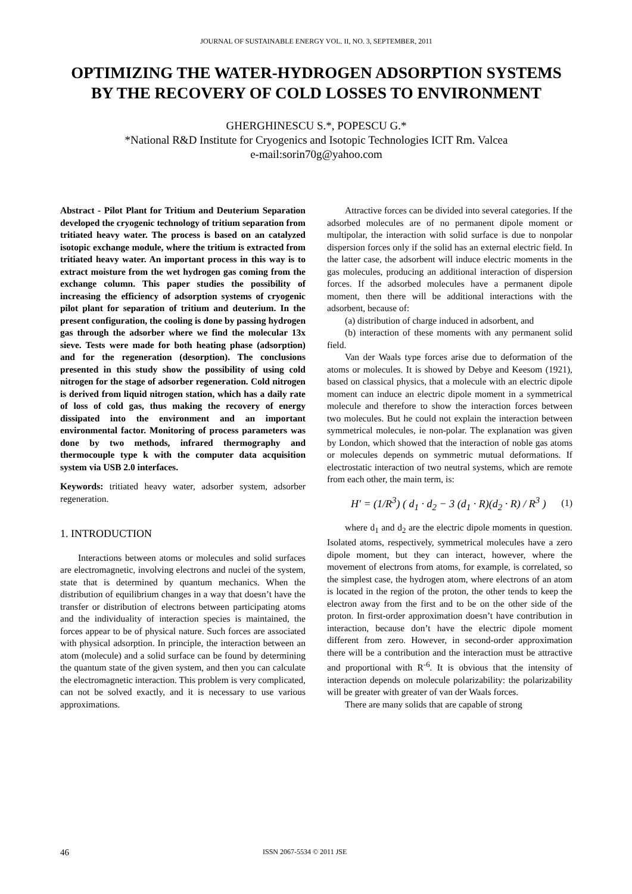JOURNAL OF SUSTAINABLE ENERGY VOL. II, NO. 3, SEPTEMBER, 2011
OPTIMIZING THE WATER-HYDROGEN ADSORPTION SYSTEMS BY THE RECOVERY OF COLD LOSSES TO ENVIRONMENT
GHERGHINESCU S.*, POPESCU G.*
*National R&D Institute for Cryogenics and Isotopic Technologies ICIT Rm. Valcea
e-mail:sorin70g@yahoo.com
Abstract - Pilot Plant for Tritium and Deuterium Separation developed the cryogenic technology of tritium separation from tritiated heavy water. The process is based on an catalyzed isotopic exchange module, where the tritium is extracted from tritiated heavy water. An important process in this way is to extract moisture from the wet hydrogen gas coming from the exchange column. This paper studies the possibility of increasing the efficiency of adsorption systems of cryogenic pilot plant for separation of tritium and deuterium. In the present configuration, the cooling is done by passing hydrogen gas through the adsorber where we find the molecular 13x sieve. Tests were made for both heating phase (adsorption) and for the regeneration (desorption). The conclusions presented in this study show the possibility of using cold nitrogen for the stage of adsorber regeneration. Cold nitrogen is derived from liquid nitrogen station, which has a daily rate of loss of cold gas, thus making the recovery of energy dissipated into the environment and an important environmental factor. Monitoring of process parameters was done by two methods, infrared thermography and thermocouple type k with the computer data acquisition system via USB 2.0 interfaces.
Keywords: tritiated heavy water, adsorber system, adsorber regeneration.
1. INTRODUCTION
Interactions between atoms or molecules and solid surfaces are electromagnetic, involving electrons and nuclei of the system, state that is determined by quantum mechanics. When the distribution of equilibrium changes in a way that doesn’t have the transfer or distribution of electrons between participating atoms and the individuality of interaction species is maintained, the forces appear to be of physical nature. Such forces are associated with physical adsorption. In principle, the interaction between an atom (molecule) and a solid surface can be found by determining the quantum state of the given system, and then you can calculate the electromagnetic interaction. This problem is very complicated, can not be solved exactly, and it is necessary to use various approximations.
Attractive forces can be divided into several categories. If the adsorbed molecules are of no permanent dipole moment or multipolar, the interaction with solid surface is due to nonpolar dispersion forces only if the solid has an external electric field. In the latter case, the adsorbent will induce electric moments in the gas molecules, producing an additional interaction of dispersion forces. If the adsorbed molecules have a permanent dipole moment, then there will be additional interactions with the adsorbent, because of:
(a) distribution of charge induced in adsorbent, and
(b) interaction of these moments with any permanent solid field.
Van der Waals type forces arise due to deformation of the atoms or molecules. It is showed by Debye and Keesom (1921), based on classical physics, that a molecule with an electric dipole moment can induce an electric dipole moment in a symmetrical molecule and therefore to show the interaction forces between two molecules. But he could not explain the interaction between symmetrical molecules, ie non-polar. The explanation was given by London, which showed that the interaction of noble gas atoms or molecules depends on symmetric mutual deformations. If electrostatic interaction of two neutral systems, which are remote from each other, the main term, is:
H′ = (1/R<sup>3</sup>) ( d<sub>1</sub> · d<sub>2</sub> − 3 (d<sub>1</sub> · R)(d<sub>2</sub> · R) / R<sup>3</sup> ) (1)
where d<sub>1</sub> and d<sub>2</sub> are the electric dipole moments in question. Isolated atoms, respectively, symmetrical molecules have a zero dipole moment, but they can interact, however, where the movement of electrons from atoms, for example, is correlated, so the simplest case, the hydrogen atom, where electrons of an atom is located in the region of the proton, the other tends to keep the electron away from the first and to be on the other side of the proton. In first-order approximation doesn’t have contribution in interaction, because don’t have the electric dipole moment different from zero. However, in second-order approximation there will be a contribution and the interaction must be attractive and proportional with R<sup>-6</sup>. It is obvious that the intensity of interaction depends on molecule polarizability: the polarizability will be greater with greater of van der Waals forces.
There are many solids that are capable of strong
46 ISSN 2067-5534 © 2011 JSE